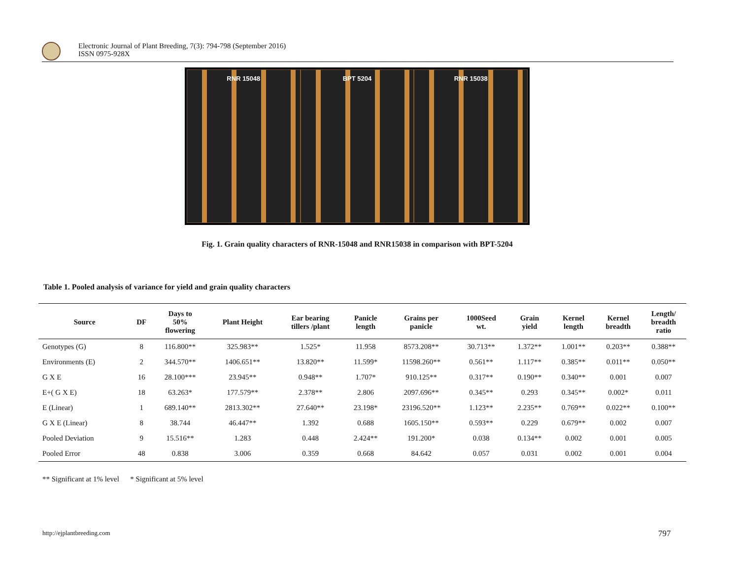Electronic Journal of Plant Breeding, 7(3): 794-798 (September 2016)
ISSN 0975-928X
RNR 15048 BPT 5204 RNR 15038
Fig. 1. Grain quality characters of RNR-15048 and RNR15038 in comparison with BPT-5204
Table 1. Pooled analysis of variance for yield and grain quality characters
| Source | DF | Days to 50% flowering | Plant Height | Ear bearing tillers /plant | Panicle length | Grains per panicle | 1000Seed wt. | Grain yield | Kernel length | Kernel breadth | Length/ breadth ratio |
| --- | --- | --- | --- | --- | --- | --- | --- | --- | --- | --- | --- |
| Genotypes (G) | 8 | 116.800** | 325.983** | 1.525* | 11.958 | 8573.208** | 30.713** | 1.372** | 1.001** | 0.203** | 0.388** |
| Environments (E) | 2 | 344.570** | 1406.651** | 13.820** | 11.599* | 11598.260** | 0.561** | 1.117** | 0.385** | 0.011** | 0.050** |
| G X E | 16 | 28.100*** | 23.945** | 0.948** | 1.707* | 910.125** | 0.317** | 0.190** | 0.340** | 0.001 | 0.007 |
| E+( G X E) | 18 | 63.263* | 177.579** | 2.378** | 2.806 | 2097.696** | 0.345** | 0.293 | 0.345** | 0.002* | 0.011 |
| E (Linear) | 1 | 689.140** | 2813.302** | 27.640** | 23.198* | 23196.520** | 1.123** | 2.235** | 0.769** | 0.022** | 0.100** |
| G X E (Linear) | 8 | 38.744 | 46.447** | 1.392 | 0.688 | 1605.150** | 0.593** | 0.229 | 0.679** | 0.002 | 0.007 |
| Pooled Deviation | 9 | 15.516** | 1.283 | 0.448 | 2.424** | 191.200* | 0.038 | 0.134** | 0.002 | 0.001 | 0.005 |
| Pooled Error | 48 | 0.838 | 3.006 | 0.359 | 0.668 | 84.642 | 0.057 | 0.031 | 0.002 | 0.001 | 0.004 |
** Significant at 1% level * Significant at 5% level
http://ejplantbreeding.com 797